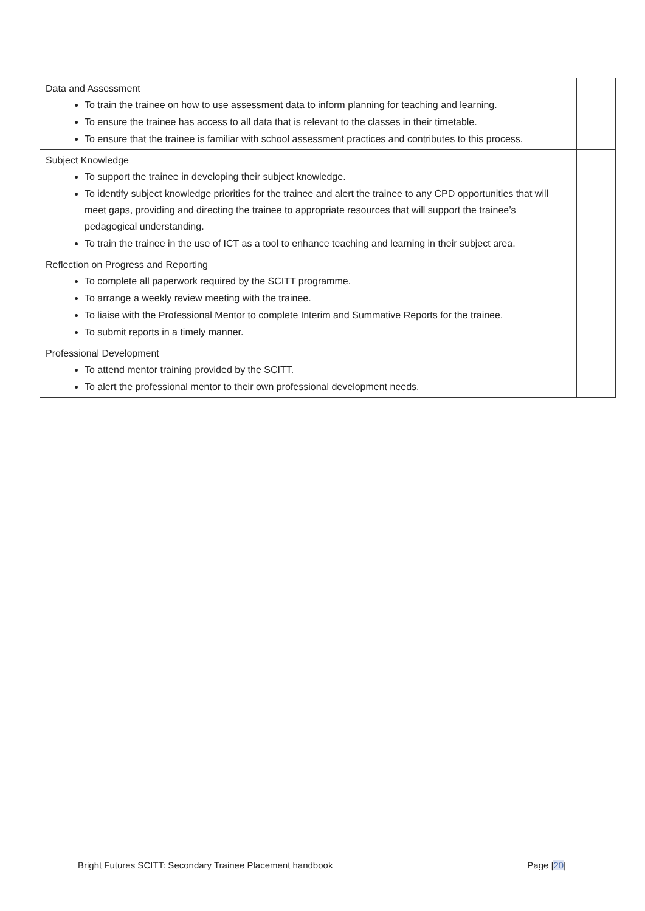| Data and Assessment To train the trainee on how to use assessment data to inform planning for teaching and learning. To ensure the trainee has access to all data that is relevant to the classes in their timetable. To ensure that the trainee is familiar with school assessment practices and contributes to this process. | |
| Subject Knowledge To support the trainee in developing their subject knowledge. To identify subject knowledge priorities for the trainee and alert the trainee to any CPD opportunities that will meet gaps, providing and directing the trainee to appropriate resources that will support the trainee’s pedagogical understanding. To train the trainee in the use of ICT as a tool to enhance teaching and learning in their subject area. | |
| Reflection on Progress and Reporting To complete all paperwork required by the SCITT programme. To arrange a weekly review meeting with the trainee. To liaise with the Professional Mentor to complete Interim and Summative Reports for the trainee. To submit reports in a timely manner. | |
| Professional Development To attend mentor training provided by the SCITT. To alert the professional mentor to their own professional development needs. | |
Bright Futures SCITT: Secondary Trainee Placement handbook Page |20|